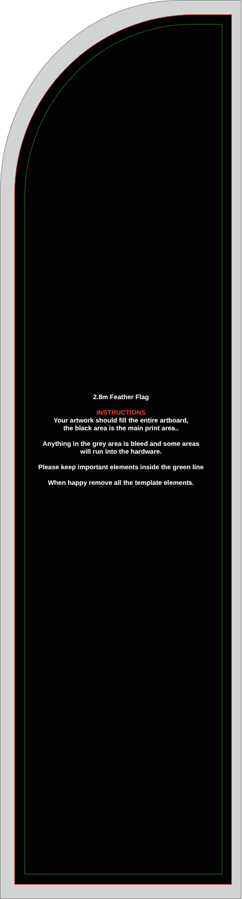2.8m Feather Flag
INSTRUCTIONS
Your artwork should fill the entire artboard,
the black area is the main print area..
Anything in the grey area is bleed and some areas
will run into the hardware.
Please keep important elements inside the green line
When happy remove all the template elements.